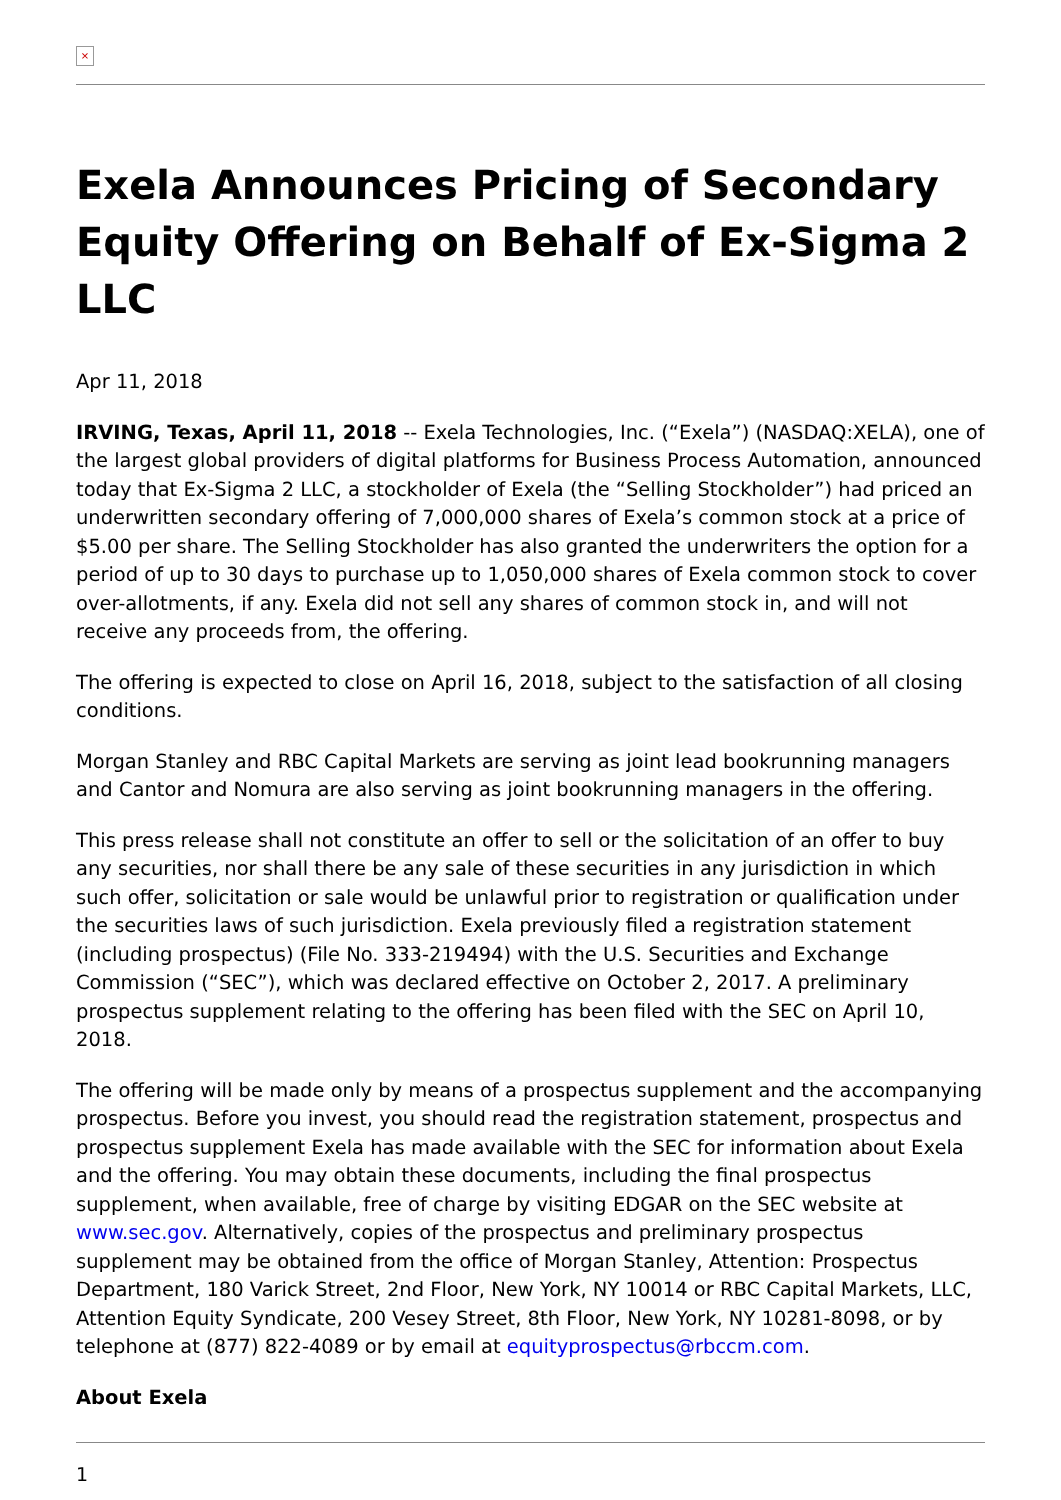×
Exela Announces Pricing of Secondary Equity Offering on Behalf of Ex-Sigma 2 LLC
Apr 11, 2018
IRVING, Texas, April 11, 2018 -- Exela Technologies, Inc. (“Exela”) (NASDAQ:XELA), one of the largest global providers of digital platforms for Business Process Automation, announced today that Ex-Sigma 2 LLC, a stockholder of Exela (the “Selling Stockholder”) had priced an underwritten secondary offering of 7,000,000 shares of Exela’s common stock at a price of $5.00 per share. The Selling Stockholder has also granted the underwriters the option for a period of up to 30 days to purchase up to 1,050,000 shares of Exela common stock to cover over-allotments, if any. Exela did not sell any shares of common stock in, and will not receive any proceeds from, the offering.
The offering is expected to close on April 16, 2018, subject to the satisfaction of all closing conditions.
Morgan Stanley and RBC Capital Markets are serving as joint lead bookrunning managers and Cantor and Nomura are also serving as joint bookrunning managers in the offering.
This press release shall not constitute an offer to sell or the solicitation of an offer to buy any securities, nor shall there be any sale of these securities in any jurisdiction in which such offer, solicitation or sale would be unlawful prior to registration or qualification under the securities laws of such jurisdiction. Exela previously filed a registration statement (including prospectus) (File No. 333-219494) with the U.S. Securities and Exchange Commission (“SEC”), which was declared effective on October 2, 2017. A preliminary prospectus supplement relating to the offering has been filed with the SEC on April 10, 2018.
The offering will be made only by means of a prospectus supplement and the accompanying prospectus. Before you invest, you should read the registration statement, prospectus and prospectus supplement Exela has made available with the SEC for information about Exela and the offering. You may obtain these documents, including the final prospectus supplement, when available, free of charge by visiting EDGAR on the SEC website at www.sec.gov. Alternatively, copies of the prospectus and preliminary prospectus supplement may be obtained from the office of Morgan Stanley, Attention: Prospectus Department, 180 Varick Street, 2nd Floor, New York, NY 10014 or RBC Capital Markets, LLC, Attention Equity Syndicate, 200 Vesey Street, 8th Floor, New York, NY 10281-8098, or by telephone at (877) 822-4089 or by email at equityprospectus@rbccm.com.
About Exela
1